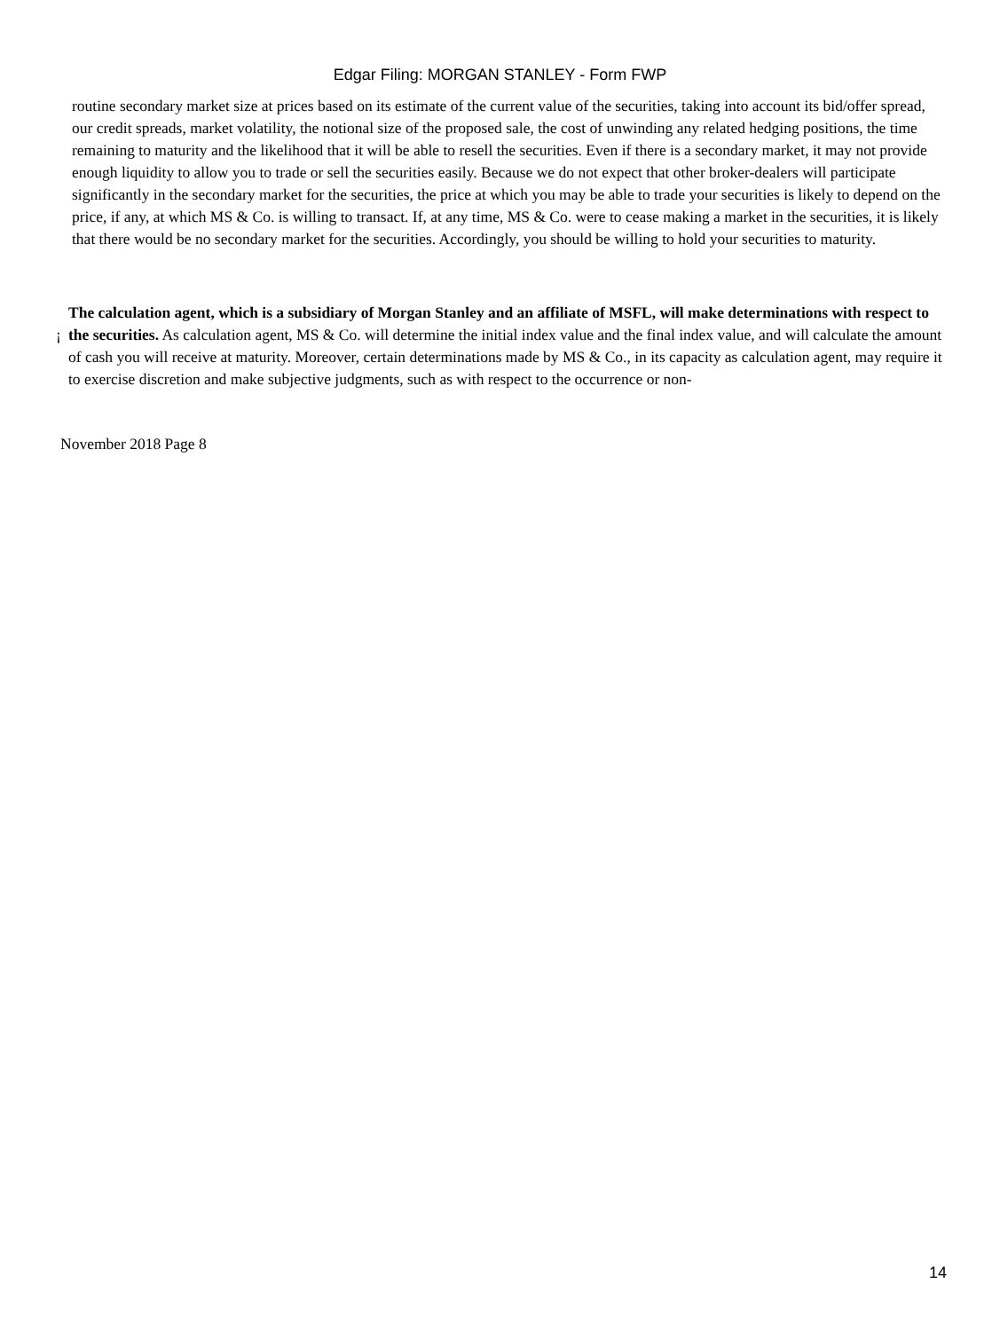Edgar Filing: MORGAN STANLEY - Form FWP
routine secondary market size at prices based on its estimate of the current value of the securities, taking into account its bid/offer spread, our credit spreads, market volatility, the notional size of the proposed sale, the cost of unwinding any related hedging positions, the time remaining to maturity and the likelihood that it will be able to resell the securities. Even if there is a secondary market, it may not provide enough liquidity to allow you to trade or sell the securities easily. Because we do not expect that other broker-dealers will participate significantly in the secondary market for the securities, the price at which you may be able to trade your securities is likely to depend on the price, if any, at which MS & Co. is willing to transact. If, at any time, MS & Co. were to cease making a market in the securities, it is likely that there would be no secondary market for the securities. Accordingly, you should be willing to hold your securities to maturity.
¡
The calculation agent, which is a subsidiary of Morgan Stanley and an affiliate of MSFL, will make determinations with respect to the securities. As calculation agent, MS & Co. will determine the initial index value and the final index value, and will calculate the amount of cash you will receive at maturity. Moreover, certain determinations made by MS & Co., in its capacity as calculation agent, may require it to exercise discretion and make subjective judgments, such as with respect to the occurrence or non-
November 2018 Page 8
14